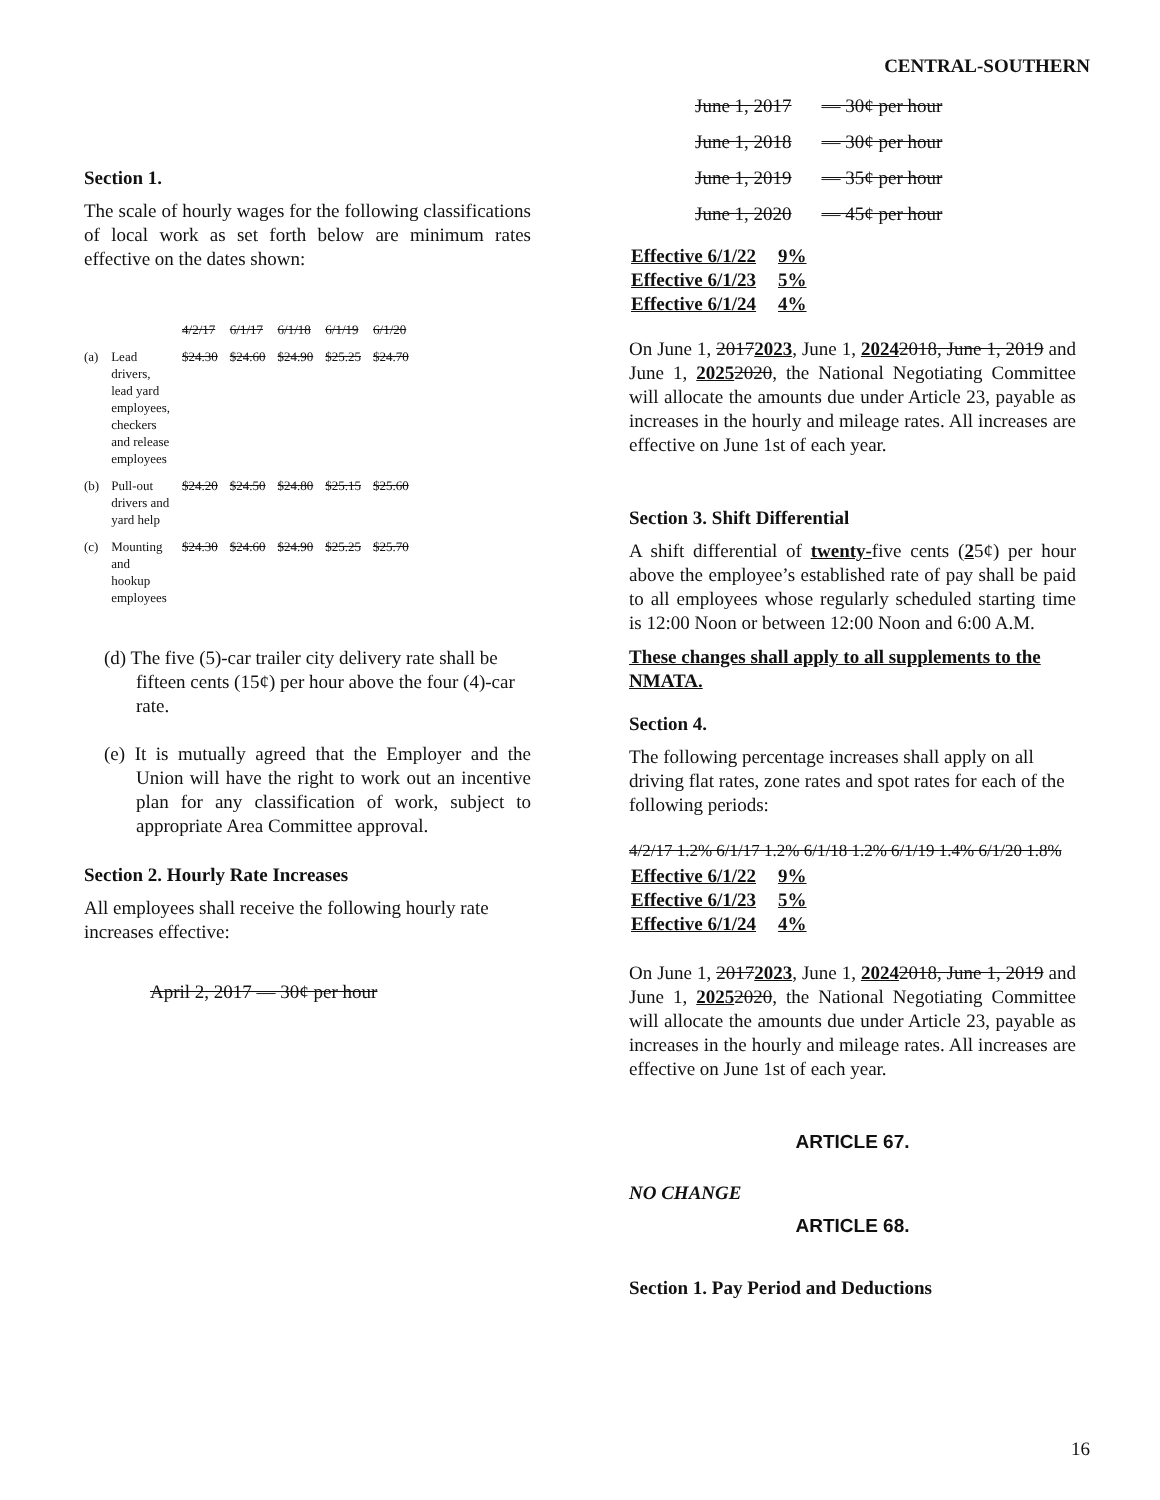CENTRAL-SOUTHERN
Section 1.
The scale of hourly wages for the following classifications of local work as set forth below are minimum rates effective on the dates shown:
| | | 4/2/17 | 6/1/17 | 6/1/18 | 6/1/19 | 6/1/20 |
| (a) | Lead drivers, lead yard employees, checkers and release employees | $24.30 | $24.60 | $24.90 | $25.25 | $24.70 |
| (b) | Pull-out drivers and yard help | $24.20 | $24.50 | $24.80 | $25.15 | $25.60 |
| (c) | Mounting and hookup employees | $24.30 | $24.60 | $24.90 | $25.25 | $25.70 |
(d) The five (5)-car trailer city delivery rate shall be fifteen cents (15¢) per hour above the four (4)-car rate.
(e) It is mutually agreed that the Employer and the Union will have the right to work out an incentive plan for any classification of work, subject to appropriate Area Committee approval.
Section 2. Hourly Rate Increases
All employees shall receive the following hourly rate increases effective:
April 2, 2017 — 30¢ per hour
| June 1, 2017 | — 30¢ per hour |
| June 1, 2018 | — 30¢ per hour |
| June 1, 2019 | — 35¢ per hour |
| June 1, 2020 | — 45¢ per hour |
| Effective 6/1/22 | 9% |
| Effective 6/1/23 | 5% |
| Effective 6/1/24 | 4% |
On June 1, 20172023, June 1, 20242018, June 1, 2019 and June 1, 20252020, the National Negotiating Committee will allocate the amounts due under Article 23, payable as increases in the hourly and mileage rates. All increases are effective on June 1st of each year.
Section 3. Shift Differential
A shift differential of twenty-five cents (25¢) per hour above the employee’s established rate of pay shall be paid to all employees whose regularly scheduled starting time is 12:00 Noon or between 12:00 Noon and 6:00 A.M.
These changes shall apply to all supplements to the NMATA.
Section 4.
The following percentage increases shall apply on all driving flat rates, zone rates and spot rates for each of the following periods:
4/2/17 1.2% 6/1/17 1.2% 6/1/18 1.2% 6/1/19 1.4% 6/1/20 1.8%
| Effective 6/1/22 | 9% |
| Effective 6/1/23 | 5% |
| Effective 6/1/24 | 4% |
On June 1, 20172023, June 1, 20242018, June 1, 2019 and June 1, 20252020, the National Negotiating Committee will allocate the amounts due under Article 23, payable as increases in the hourly and mileage rates. All increases are effective on June 1st of each year.
ARTICLE 67.
NO CHANGE
ARTICLE 68.
Section 1. Pay Period and Deductions
16